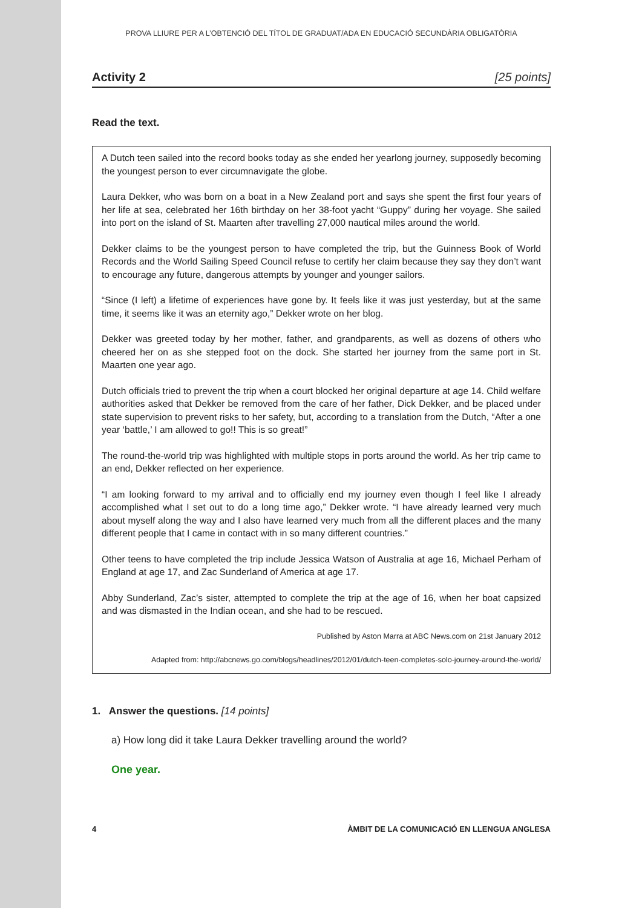PROVA LLIURE PER A L’OBTENCIÓ DEL TÍTOL DE GRADUAT/ADA EN EDUCACIÓ SECUNDÀRIA OBLIGATÒRIA
Activity 2 [25 points]
Read the text.
A Dutch teen sailed into the record books today as she ended her yearlong journey, supposedly becoming the youngest person to ever circumnavigate the globe.
Laura Dekker, who was born on a boat in a New Zealand port and says she spent the first four years of her life at sea, celebrated her 16th birthday on her 38-foot yacht “Guppy” during her voyage. She sailed into port on the island of St. Maarten after travelling 27,000 nautical miles around the world.
Dekker claims to be the youngest person to have completed the trip, but the Guinness Book of World Records and the World Sailing Speed Council refuse to certify her claim because they say they don’t want to encourage any future, dangerous attempts by younger and younger sailors.
“Since (I left) a lifetime of experiences have gone by. It feels like it was just yesterday, but at the same time, it seems like it was an eternity ago,” Dekker wrote on her blog.
Dekker was greeted today by her mother, father, and grandparents, as well as dozens of others who cheered her on as she stepped foot on the dock. She started her journey from the same port in St. Maarten one year ago.
Dutch officials tried to prevent the trip when a court blocked her original departure at age 14. Child welfare authorities asked that Dekker be removed from the care of her father, Dick Dekker, and be placed under state supervision to prevent risks to her safety, but, according to a translation from the Dutch, “After a one year ‘battle,’ I am allowed to go!! This is so great!”
The round-the-world trip was highlighted with multiple stops in ports around the world. As her trip came to an end, Dekker reflected on her experience.
“I am looking forward to my arrival and to officially end my journey even though I feel like I already accomplished what I set out to do a long time ago,” Dekker wrote. “I have already learned very much about myself along the way and I also have learned very much from all the different places and the many different people that I came in contact with in so many different countries.”
Other teens to have completed the trip include Jessica Watson of Australia at age 16, Michael Perham of England at age 17, and Zac Sunderland of America at age 17.
Abby Sunderland, Zac’s sister, attempted to complete the trip at the age of 16, when her boat capsized and was dismasted in the Indian ocean, and she had to be rescued.
Published by Aston Marra at ABC News.com on 21st January 2012
Adapted from: http://abcnews.go.com/blogs/headlines/2012/01/dutch-teen-completes-solo-journey-around-the-world/
1. Answer the questions. [14 points]
a) How long did it take Laura Dekker travelling around the world?
One year.
4 ÀMBIT DE LA COMUNICACIÓ EN LLENGUA ANGLESA